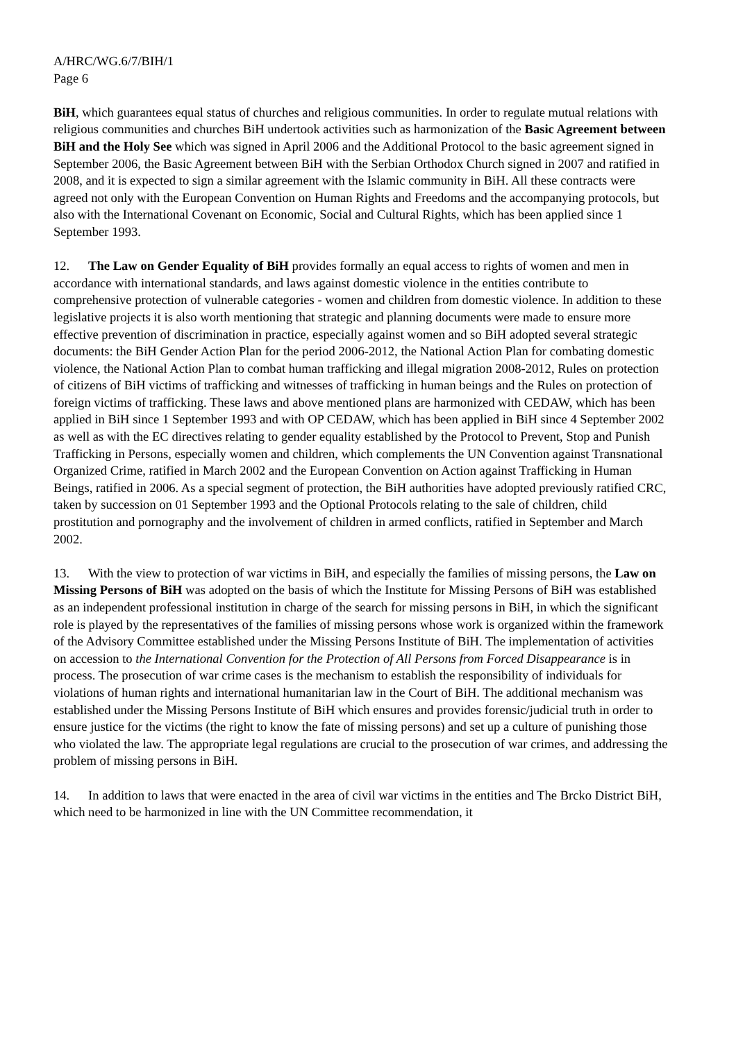A/HRC/WG.6/7/BIH/1
Page 6
BiH, which guarantees equal status of churches and religious communities. In order to regulate mutual relations with religious communities and churches BiH undertook activities such as harmonization of the Basic Agreement between BiH and the Holy See which was signed in April 2006 and the Additional Protocol to the basic agreement signed in September 2006, the Basic Agreement between BiH with the Serbian Orthodox Church signed in 2007 and ratified in 2008, and it is expected to sign a similar agreement with the Islamic community in BiH. All these contracts were agreed not only with the European Convention on Human Rights and Freedoms and the accompanying protocols, but also with the International Covenant on Economic, Social and Cultural Rights, which has been applied since 1 September 1993.
12. The Law on Gender Equality of BiH provides formally an equal access to rights of women and men in accordance with international standards, and laws against domestic violence in the entities contribute to comprehensive protection of vulnerable categories - women and children from domestic violence. In addition to these legislative projects it is also worth mentioning that strategic and planning documents were made to ensure more effective prevention of discrimination in practice, especially against women and so BiH adopted several strategic documents: the BiH Gender Action Plan for the period 2006-2012, the National Action Plan for combating domestic violence, the National Action Plan to combat human trafficking and illegal migration 2008-2012, Rules on protection of citizens of BiH victims of trafficking and witnesses of trafficking in human beings and the Rules on protection of foreign victims of trafficking. These laws and above mentioned plans are harmonized with CEDAW, which has been applied in BiH since 1 September 1993 and with OP CEDAW, which has been applied in BiH since 4 September 2002 as well as with the EC directives relating to gender equality established by the Protocol to Prevent, Stop and Punish Trafficking in Persons, especially women and children, which complements the UN Convention against Transnational Organized Crime, ratified in March 2002 and the European Convention on Action against Trafficking in Human Beings, ratified in 2006. As a special segment of protection, the BiH authorities have adopted previously ratified CRC, taken by succession on 01 September 1993 and the Optional Protocols relating to the sale of children, child prostitution and pornography and the involvement of children in armed conflicts, ratified in September and March 2002.
13. With the view to protection of war victims in BiH, and especially the families of missing persons, the Law on Missing Persons of BiH was adopted on the basis of which the Institute for Missing Persons of BiH was established as an independent professional institution in charge of the search for missing persons in BiH, in which the significant role is played by the representatives of the families of missing persons whose work is organized within the framework of the Advisory Committee established under the Missing Persons Institute of BiH. The implementation of activities on accession to the International Convention for the Protection of All Persons from Forced Disappearance is in process. The prosecution of war crime cases is the mechanism to establish the responsibility of individuals for violations of human rights and international humanitarian law in the Court of BiH. The additional mechanism was established under the Missing Persons Institute of BiH which ensures and provides forensic/judicial truth in order to ensure justice for the victims (the right to know the fate of missing persons) and set up a culture of punishing those who violated the law. The appropriate legal regulations are crucial to the prosecution of war crimes, and addressing the problem of missing persons in BiH.
14. In addition to laws that were enacted in the area of civil war victims in the entities and The Brcko District BiH, which need to be harmonized in line with the UN Committee recommendation, it